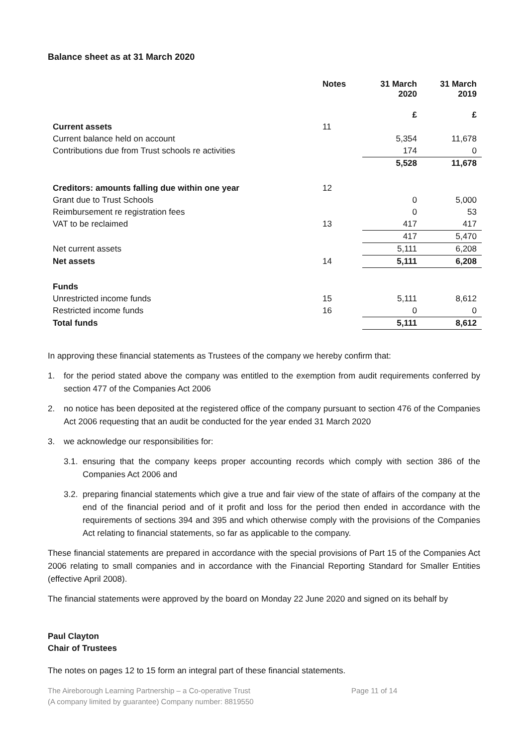Balance sheet as at 31 March 2020
| | Notes | 31 March 2020 | 31 March 2019 |
| --- | --- | --- | --- |
| | | £ | £ |
| Current assets | 11 | | |
| Current balance held on account | | 5,354 | 11,678 |
| Contributions due from Trust schools re activities | | 174 | 0 |
| | | 5,528 | 11,678 |
| Creditors: amounts falling due within one year | 12 | | |
| Grant due to Trust Schools | | 0 | 5,000 |
| Reimbursement re registration fees | | 0 | 53 |
| VAT to be reclaimed | 13 | 417 | 417 |
| | | 417 | 5,470 |
| Net current assets | | 5,111 | 6,208 |
| Net assets | 14 | 5,111 | 6,208 |
| Funds | | | |
| Unrestricted income funds | 15 | 5,111 | 8,612 |
| Restricted income funds | 16 | 0 | 0 |
| Total funds | | 5,111 | 8,612 |
In approving these financial statements as Trustees of the company we hereby confirm that:
1. for the period stated above the company was entitled to the exemption from audit requirements conferred by section 477 of the Companies Act 2006
2. no notice has been deposited at the registered office of the company pursuant to section 476 of the Companies Act 2006 requesting that an audit be conducted for the year ended 31 March 2020
3. we acknowledge our responsibilities for:
3.1. ensuring that the company keeps proper accounting records which comply with section 386 of the Companies Act 2006 and
3.2. preparing financial statements which give a true and fair view of the state of affairs of the company at the end of the financial period and of it profit and loss for the period then ended in accordance with the requirements of sections 394 and 395 and which otherwise comply with the provisions of the Companies Act relating to financial statements, so far as applicable to the company.
These financial statements are prepared in accordance with the special provisions of Part 15 of the Companies Act 2006 relating to small companies and in accordance with the Financial Reporting Standard for Smaller Entities (effective April 2008).
The financial statements were approved by the board on Monday 22 June 2020 and signed on its behalf by
Paul Clayton
Chair of Trustees
The notes on pages 12 to 15 form an integral part of these financial statements.
The Aireborough Learning Partnership – a Co-operative Trust
(A company limited by guarantee) Company number: 8819550
Page 11 of 14